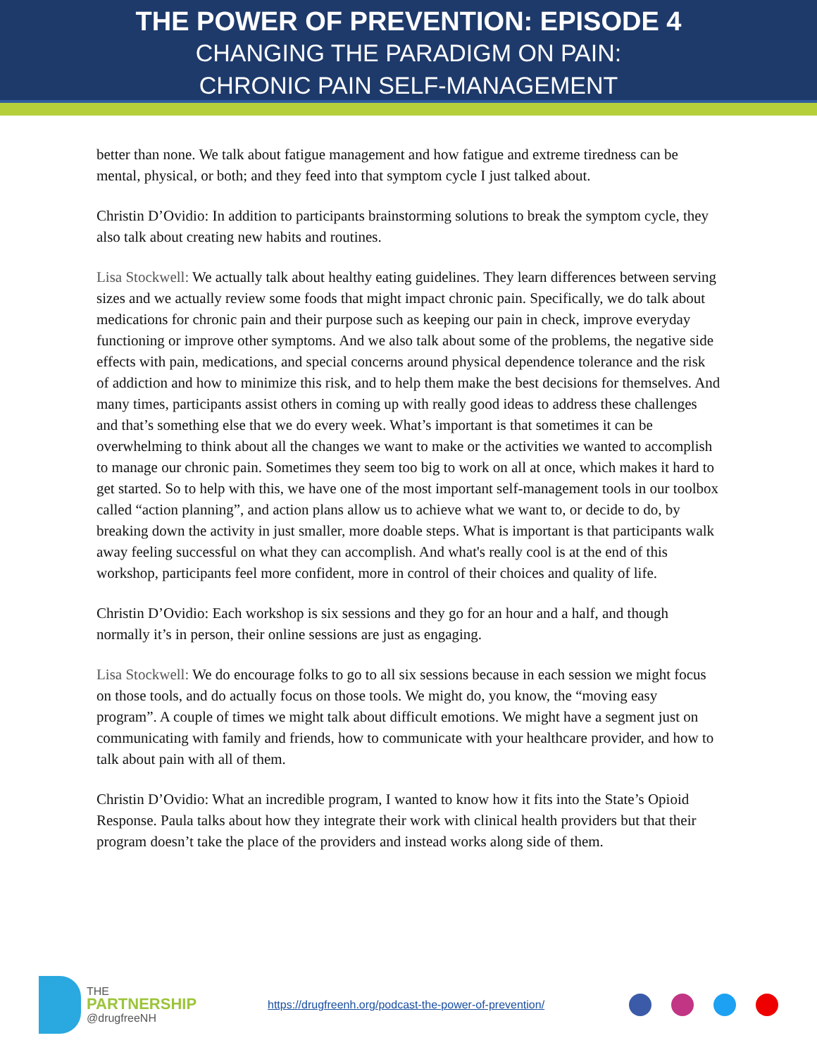THE POWER OF PREVENTION: EPISODE 4
CHANGING THE PARADIGM ON PAIN:
CHRONIC PAIN SELF-MANAGEMENT
better than none. We talk about fatigue management and how fatigue and extreme tiredness can be mental, physical, or both; and they feed into that symptom cycle I just talked about.
Christin D’Ovidio: In addition to participants brainstorming solutions to break the symptom cycle, they also talk about creating new habits and routines.
Lisa Stockwell: We actually talk about healthy eating guidelines. They learn differences between serving sizes and we actually review some foods that might impact chronic pain. Specifically, we do talk about medications for chronic pain and their purpose such as keeping our pain in check, improve everyday functioning or improve other symptoms. And we also talk about some of the problems, the negative side effects with pain, medications, and special concerns around physical dependence tolerance and the risk of addiction and how to minimize this risk, and to help them make the best decisions for themselves. And many times, participants assist others in coming up with really good ideas to address these challenges and that’s something else that we do every week. What’s important is that sometimes it can be overwhelming to think about all the changes we want to make or the activities we wanted to accomplish to manage our chronic pain. Sometimes they seem too big to work on all at once, which makes it hard to get started. So to help with this, we have one of the most important self-management tools in our toolbox called “action planning”, and action plans allow us to achieve what we want to, or decide to do, by breaking down the activity in just smaller, more doable steps. What is important is that participants walk away feeling successful on what they can accomplish. And what's really cool is at the end of this workshop, participants feel more confident, more in control of their choices and quality of life.
Christin D’Ovidio: Each workshop is six sessions and they go for an hour and a half, and though normally it’s in person, their online sessions are just as engaging.
Lisa Stockwell: We do encourage folks to go to all six sessions because in each session we might focus on those tools, and do actually focus on those tools. We might do, you know, the “moving easy program”. A couple of times we might talk about difficult emotions. We might have a segment just on communicating with family and friends, how to communicate with your healthcare provider, and how to talk about pain with all of them.
Christin D’Ovidio: What an incredible program, I wanted to know how it fits into the State’s Opioid Response. Paula talks about how they integrate their work with clinical health providers but that their program doesn’t take the place of the providers and instead works along side of them.
THE
PARTNERSHIP
@drugfreeNH
https://drugfreenh.org/podcast-the-power-of-prevention/